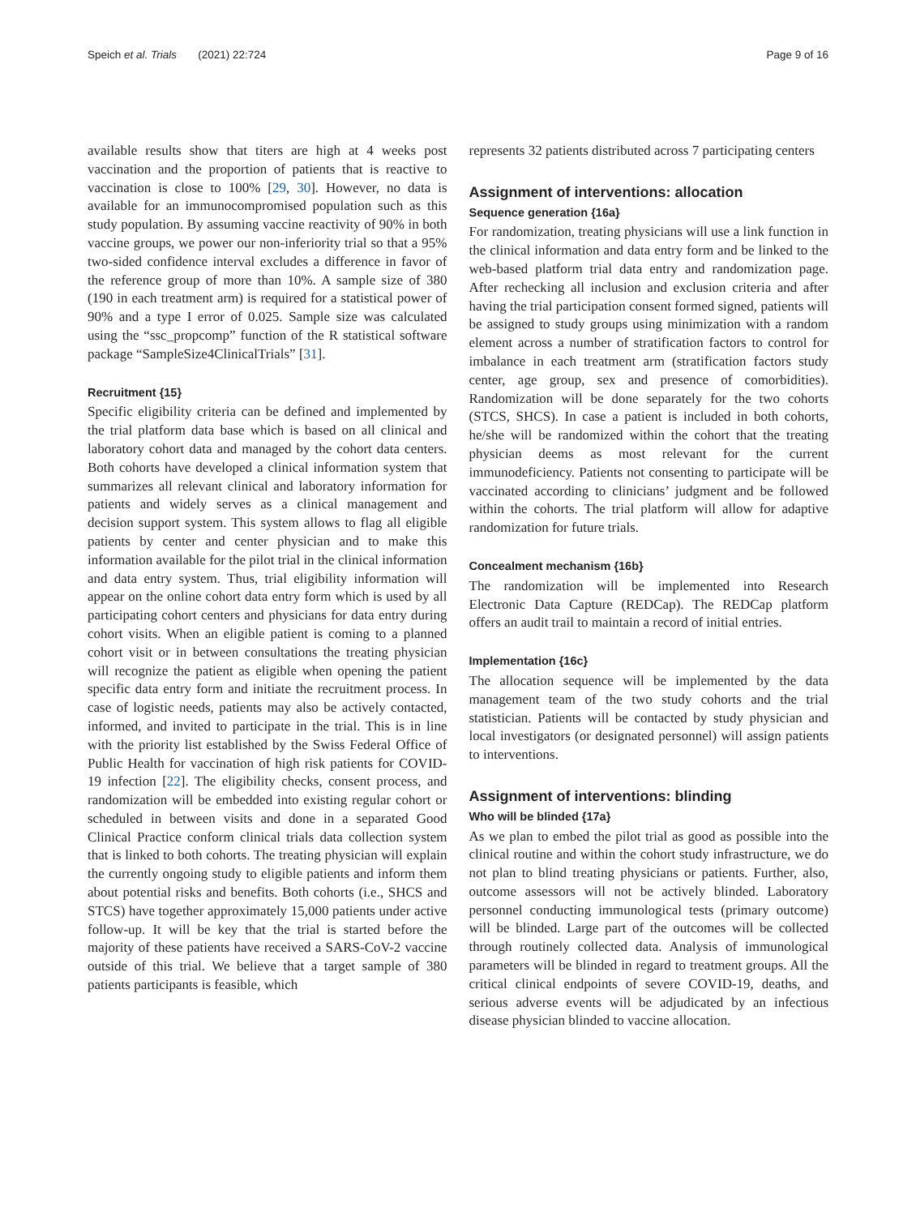Speich et al. Trials (2021) 22:724 Page 9 of 16
available results show that titers are high at 4 weeks post vaccination and the proportion of patients that is reactive to vaccination is close to 100% [29, 30]. However, no data is available for an immunocompromised population such as this study population. By assuming vaccine reactivity of 90% in both vaccine groups, we power our non-inferiority trial so that a 95% two-sided confidence interval excludes a difference in favor of the reference group of more than 10%. A sample size of 380 (190 in each treatment arm) is required for a statistical power of 90% and a type I error of 0.025. Sample size was calculated using the “ssc_propcomp” function of the R statistical software package “SampleSize4ClinicalTrials” [31].
Recruitment {15}
Specific eligibility criteria can be defined and implemented by the trial platform data base which is based on all clinical and laboratory cohort data and managed by the cohort data centers. Both cohorts have developed a clinical information system that summarizes all relevant clinical and laboratory information for patients and widely serves as a clinical management and decision support system. This system allows to flag all eligible patients by center and center physician and to make this information available for the pilot trial in the clinical information and data entry system. Thus, trial eligibility information will appear on the online cohort data entry form which is used by all participating cohort centers and physicians for data entry during cohort visits. When an eligible patient is coming to a planned cohort visit or in between consultations the treating physician will recognize the patient as eligible when opening the patient specific data entry form and initiate the recruitment process. In case of logistic needs, patients may also be actively contacted, informed, and invited to participate in the trial. This is in line with the priority list established by the Swiss Federal Office of Public Health for vaccination of high risk patients for COVID-19 infection [22]. The eligibility checks, consent process, and randomization will be embedded into existing regular cohort or scheduled in between visits and done in a separated Good Clinical Practice conform clinical trials data collection system that is linked to both cohorts. The treating physician will explain the currently ongoing study to eligible patients and inform them about potential risks and benefits. Both cohorts (i.e., SHCS and STCS) have together approximately 15,000 patients under active follow-up. It will be key that the trial is started before the majority of these patients have received a SARS-CoV-2 vaccine outside of this trial. We believe that a target sample of 380 patients participants is feasible, which
represents 32 patients distributed across 7 participating centers
Assignment of interventions: allocation
Sequence generation {16a}
For randomization, treating physicians will use a link function in the clinical information and data entry form and be linked to the web-based platform trial data entry and randomization page. After rechecking all inclusion and exclusion criteria and after having the trial participation consent formed signed, patients will be assigned to study groups using minimization with a random element across a number of stratification factors to control for imbalance in each treatment arm (stratification factors study center, age group, sex and presence of comorbidities). Randomization will be done separately for the two cohorts (STCS, SHCS). In case a patient is included in both cohorts, he/she will be randomized within the cohort that the treating physician deems as most relevant for the current immunodeficiency. Patients not consenting to participate will be vaccinated according to clinicians’ judgment and be followed within the cohorts. The trial platform will allow for adaptive randomization for future trials.
Concealment mechanism {16b}
The randomization will be implemented into Research Electronic Data Capture (REDCap). The REDCap platform offers an audit trail to maintain a record of initial entries.
Implementation {16c}
The allocation sequence will be implemented by the data management team of the two study cohorts and the trial statistician. Patients will be contacted by study physician and local investigators (or designated personnel) will assign patients to interventions.
Assignment of interventions: blinding
Who will be blinded {17a}
As we plan to embed the pilot trial as good as possible into the clinical routine and within the cohort study infrastructure, we do not plan to blind treating physicians or patients. Further, also, outcome assessors will not be actively blinded. Laboratory personnel conducting immunological tests (primary outcome) will be blinded. Large part of the outcomes will be collected through routinely collected data. Analysis of immunological parameters will be blinded in regard to treatment groups. All the critical clinical endpoints of severe COVID-19, deaths, and serious adverse events will be adjudicated by an infectious disease physician blinded to vaccine allocation.